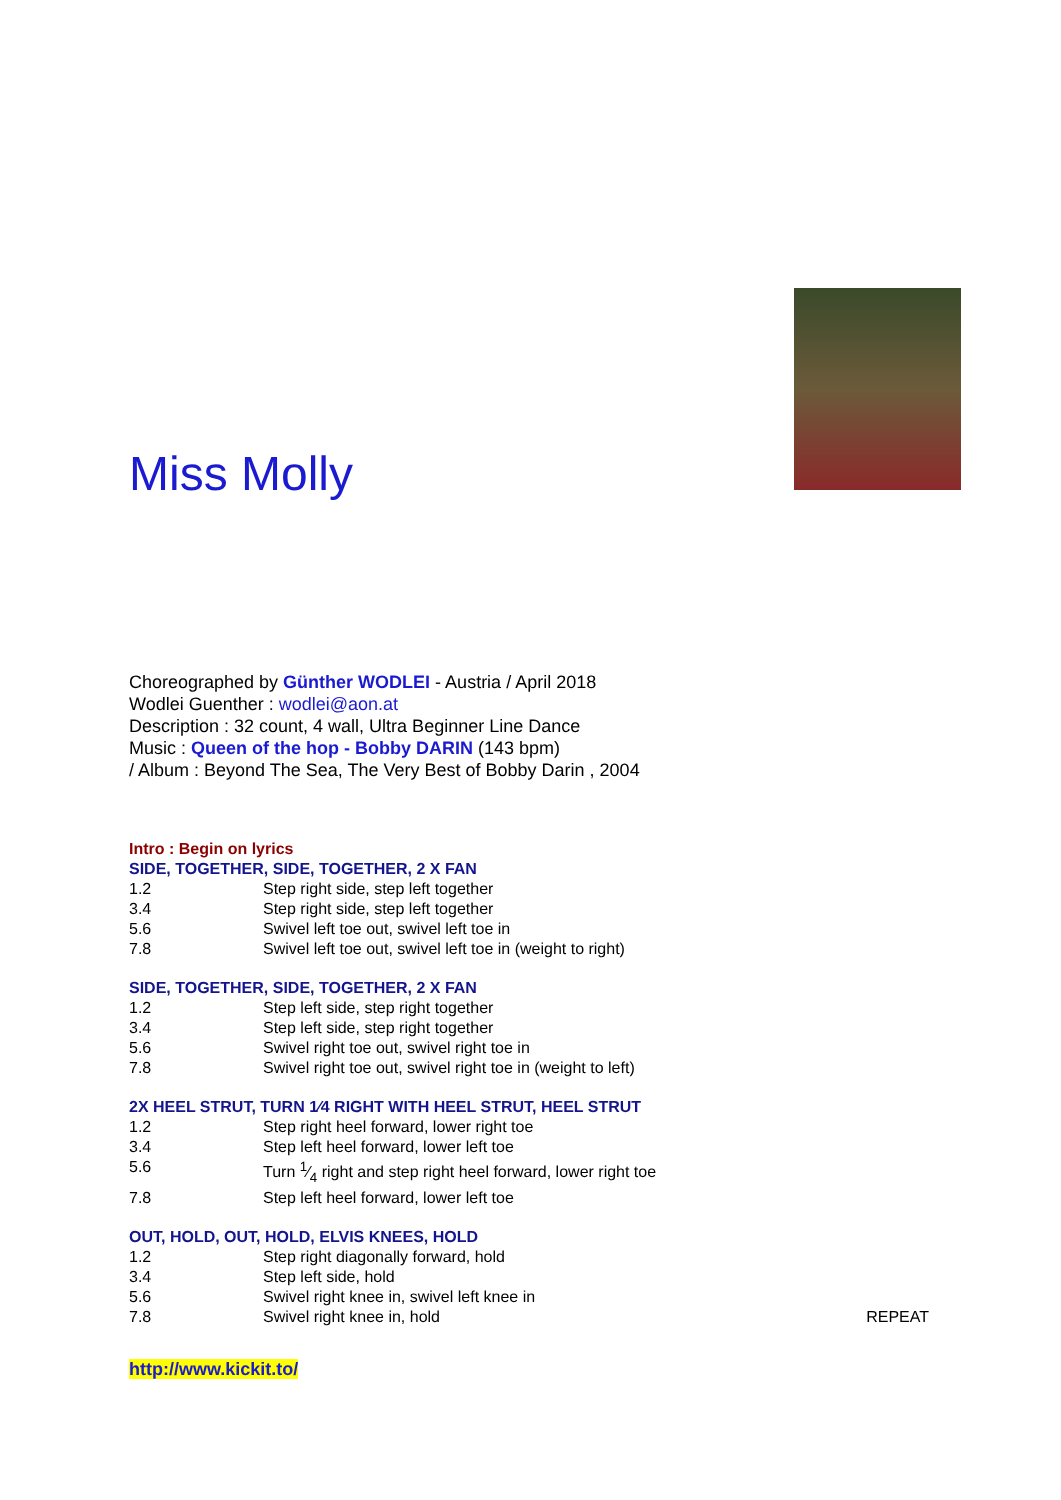Miss Molly
Choreographed by Günther WODLEI - Austria / April 2018
Wodlei Guenther : wodlei@aon.at
Description : 32 count, 4 wall, Ultra Beginner Line Dance
Music : Queen of the hop - Bobby DARIN (143 bpm)
/ Album : Beyond The Sea, The Very Best of Bobby Darin , 2004
Intro : Begin on lyrics
SIDE, TOGETHER, SIDE, TOGETHER, 2 X FAN
1.2 Step right side, step left together
3.4 Step right side, step left together
5.6 Swivel left toe out, swivel left toe in
7.8 Swivel left toe out, swivel left toe in (weight to right)
SIDE, TOGETHER, SIDE, TOGETHER, 2 X FAN
1.2 Step left side, step right together
3.4 Step left side, step right together
5.6 Swivel right toe out, swivel right toe in
7.8 Swivel right toe out, swivel right toe in (weight to left)
2X HEEL STRUT, TURN 1⁄4 RIGHT WITH HEEL STRUT, HEEL STRUT
1.2 Step right heel forward, lower right toe
3.4 Step left heel forward, lower left toe
5.6 Turn 1⁄4 right and step right heel forward, lower right toe
7.8 Step left heel forward, lower left toe
OUT, HOLD, OUT, HOLD, ELVIS KNEES, HOLD
1.2 Step right diagonally forward, hold
3.4 Step left side, hold
5.6 Swivel right knee in, swivel left knee in
7.8 Swivel right knee in, hold REPEAT
http://www.kickit.to/